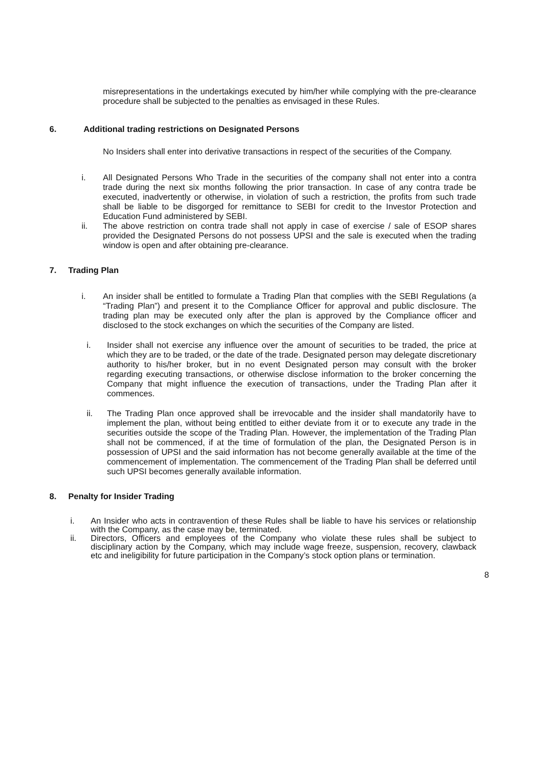misrepresentations in the undertakings executed by him/her while complying with the pre-clearance procedure shall be subjected to the penalties as envisaged in these Rules.
6. Additional trading restrictions on Designated Persons
No Insiders shall enter into derivative transactions in respect of the securities of the Company.
i. All Designated Persons Who Trade in the securities of the company shall not enter into a contra trade during the next six months following the prior transaction. In case of any contra trade be executed, inadvertently or otherwise, in violation of such a restriction, the profits from such trade shall be liable to be disgorged for remittance to SEBI for credit to the Investor Protection and Education Fund administered by SEBI.
ii. The above restriction on contra trade shall not apply in case of exercise / sale of ESOP shares provided the Designated Persons do not possess UPSI and the sale is executed when the trading window is open and after obtaining pre-clearance.
7. Trading Plan
i. An insider shall be entitled to formulate a Trading Plan that complies with the SEBI Regulations (a “Trading Plan”) and present it to the Compliance Officer for approval and public disclosure. The trading plan may be executed only after the plan is approved by the Compliance officer and disclosed to the stock exchanges on which the securities of the Company are listed.
i. Insider shall not exercise any influence over the amount of securities to be traded, the price at which they are to be traded, or the date of the trade. Designated person may delegate discretionary authority to his/her broker, but in no event Designated person may consult with the broker regarding executing transactions, or otherwise disclose information to the broker concerning the Company that might influence the execution of transactions, under the Trading Plan after it commences.
ii. The Trading Plan once approved shall be irrevocable and the insider shall mandatorily have to implement the plan, without being entitled to either deviate from it or to execute any trade in the securities outside the scope of the Trading Plan. However, the implementation of the Trading Plan shall not be commenced, if at the time of formulation of the plan, the Designated Person is in possession of UPSI and the said information has not become generally available at the time of the commencement of implementation. The commencement of the Trading Plan shall be deferred until such UPSI becomes generally available information.
8. Penalty for Insider Trading
i. An Insider who acts in contravention of these Rules shall be liable to have his services or relationship with the Company, as the case may be, terminated.
ii. Directors, Officers and employees of the Company who violate these rules shall be subject to disciplinary action by the Company, which may include wage freeze, suspension, recovery, clawback etc and ineligibility for future participation in the Company’s stock option plans or termination.
8